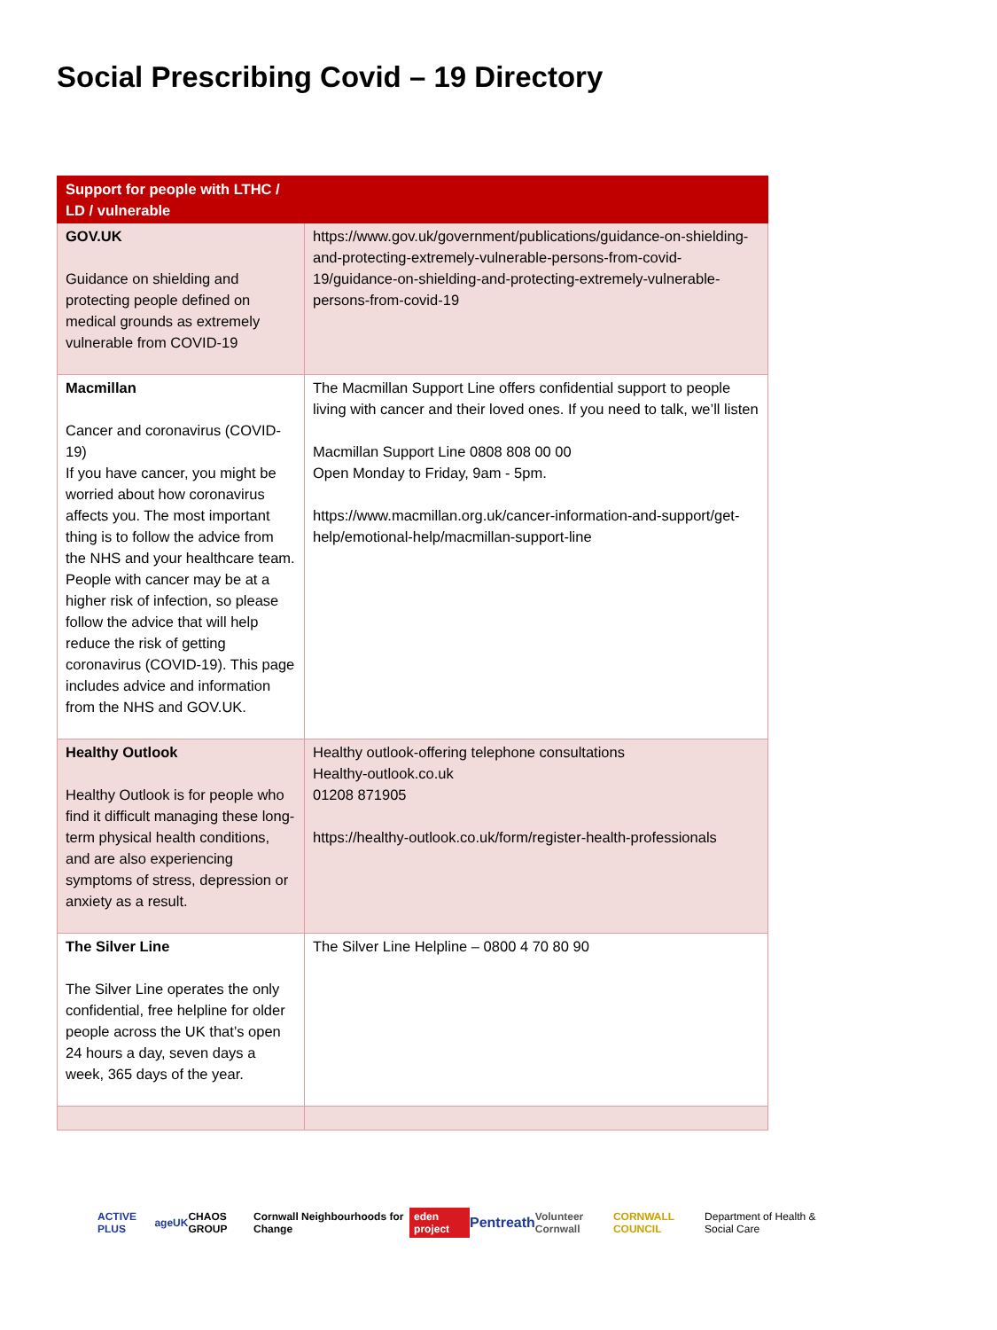Social Prescribing Covid – 19 Directory
| Support for people with LTHC / LD / vulnerable | |
| --- | --- |
| GOV.UK Guidance on shielding and protecting people defined on medical grounds as extremely vulnerable from COVID-19 | https://www.gov.uk/government/publications/guidance-on-shielding-and-protecting-extremely-vulnerable-persons-from-covid-19/guidance-on-shielding-and-protecting-extremely-vulnerable-persons-from-covid-19 |
| Macmillan Cancer and coronavirus (COVID-19) If you have cancer, you might be worried about how coronavirus affects you. The most important thing is to follow the advice from the NHS and your healthcare team. People with cancer may be at a higher risk of infection, so please follow the advice that will help reduce the risk of getting coronavirus (COVID-19). This page includes advice and information from the NHS and GOV.UK. | The Macmillan Support Line offers confidential support to people living with cancer and their loved ones. If you need to talk, we’ll listen Macmillan Support Line 0808 808 00 00 Open Monday to Friday, 9am - 5pm. https://www.macmillan.org.uk/cancer-information-and-support/get-help/emotional-help/macmillan-support-line |
| Healthy Outlook Healthy Outlook is for people who find it difficult managing these long-term physical health conditions, and are also experiencing symptoms of stress, depression or anxiety as a result. | Healthy outlook-offering telephone consultations Healthy-outlook.co.uk 01208 871905 https://healthy-outlook.co.uk/form/register-health-professionals |
| The Silver Line The Silver Line operates the only confidential, free helpline for older people across the UK that’s open 24 hours a day, seven days a week, 365 days of the year. | The Silver Line Helpline – 0800 4 70 80 90 |
ACTIVE PLUS ageUK CHAOS GROUP Cornwall Neighbourhoods for Change eden project Pentreath Volunteer Cornwall CORNWALL COUNCIL Department of Health & Social Care